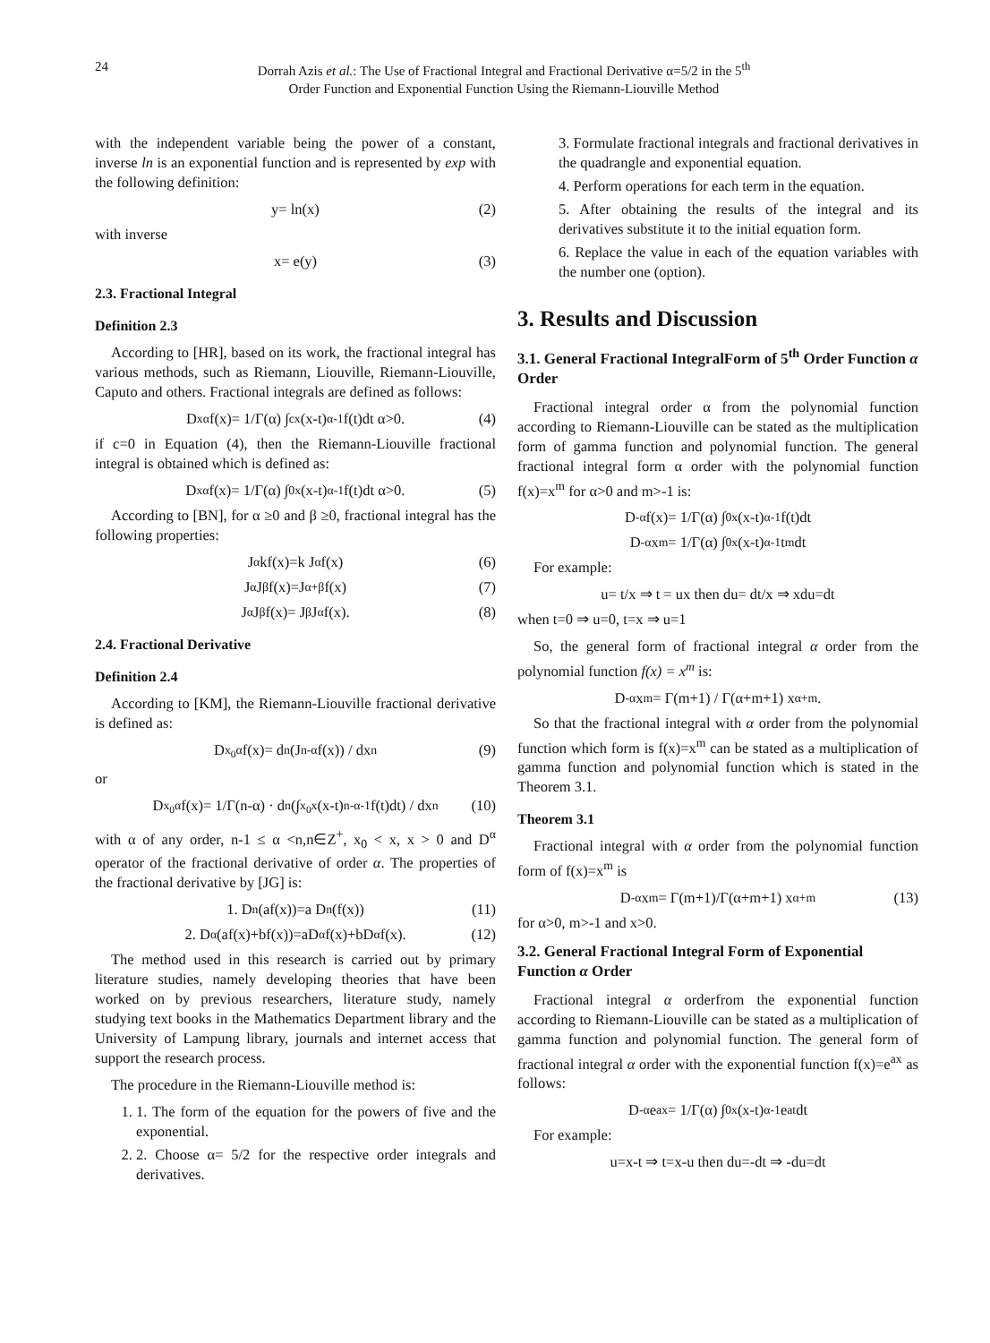24 Dorrah Azis et al.: The Use of Fractional Integral and Fractional Derivative α=5/2 in the 5<sup>th</sup>
Order Function and Exponential Function Using the Riemann-Liouville Method
with the independent variable being the power of a constant, inverse ln is an exponential function and is represented by exp with the following definition:
y= ln(x) (2)
with inverse
x= e(y) (3)
2.3. Fractional Integral
Definition 2.3
According to [HR], based on its work, the fractional integral has various methods, such as Riemann, Liouville, Riemann-Liouville, Caputo and others. Fractional integrals are defined as follows:
D<sub>x</sub><sup>α</sup>f(x)= 1/Γ(α) ∫<sub>c</sub><sup>x</sup>(x-t)<sup>α-1</sup> f(t)dt α>0. (4)
if c=0 in Equation (4), then the Riemann-Liouville fractional integral is obtained which is defined as:
D<sub>x</sub><sup>α</sup>f(x)= 1/Γ(α) ∫<sub>0</sub><sup>x</sup>(x-t)<sup>α-1</sup> f(t)dt α>0. (5)
According to [BN], for α ≥0 and β ≥0, fractional integral has the following properties:
J<sup>α</sup>kf(x)=k J<sup>α</sup>f(x) (6)
J<sup>α</sup>J<sup>β</sup>f(x)=J<sup>α+β</sup>f(x) (7)
J<sup>α</sup>J<sup>β</sup>f(x)= J<sup>β</sup>J<sup>α</sup>f(x). (8)
2.4. Fractional Derivative
Definition 2.4
According to [KM], the Riemann-Liouville fractional derivative is defined as:
D<sub>x<sub>0</sub></sub><sup>α</sup>f(x)= d<sup>n</sup>(J<sup>n-α</sup>f(x)) / dx<sup>n</sup> (9)
or
D<sub>x<sub>0</sub></sub><sup>α</sup> f(x)= 1/Γ(n-α) · d<sup>n</sup>(∫<sub>x<sub>0</sub></sub><sup>x</sup>(x-t)<sup>n-α-1</sup>f(t)dt) / dx<sup>n</sup> (10)
with α of any order, n-1 ≤ α <n,n∈Z<sup>+</sup>, x<sub>0</sub> < x, x > 0 and D<sup>α</sup> operator of the fractional derivative of order α. The properties of the fractional derivative by [JG] is:
1. D<sup>n</sup>(af(x))=a D<sup>n</sup>(f(x)) (11)
2. D<sup>α</sup>(af(x)+bf(x))=aD<sup>α</sup>f(x)+bD<sup>α</sup>f(x). (12)
The method used in this research is carried out by primary literature studies, namely developing theories that have been worked on by previous researchers, literature study, namely studying text books in the Mathematics Department library and the University of Lampung library, journals and internet access that support the research process.
The procedure in the Riemann-Liouville method is:
1. 1. The form of the equation for the powers of five and the exponential.
2. 2. Choose α= 5/2 for the respective order integrals and derivatives.
3. Formulate fractional integrals and fractional derivatives in the quadrangle and exponential equation.
4. Perform operations for each term in the equation.
5. After obtaining the results of the integral and its derivatives substitute it to the initial equation form.
6. Replace the value in each of the equation variables with the number one (option).
3. Results and Discussion
3.1. General Fractional IntegralForm of 5<sup>th</sup> Order Function α Order
Fractional integral order α from the polynomial function according to Riemann-Liouville can be stated as the multiplication form of gamma function and polynomial function. The general fractional integral form α order with the polynomial function f(x)=x<sup>m</sup> for α>0 and m>-1 is:
D<sup>-α</sup>f(x)= 1/Γ(α) ∫<sub>0</sub><sup>x</sup>(x-t)<sup>α-1</sup> f(t)dt
D<sup>-α</sup>x<sup>m</sup>= 1/Γ(α) ∫<sub>0</sub><sup>x</sup>(x-t)<sup>α-1</sup> t<sup>m</sup>dt
For example:
u= t/x ⇒ t = ux then du= dt/x ⇒ xdu=dt
when t=0 ⇒ u=0, t=x ⇒ u=1
So, the general form of fractional integral α order from the polynomial function f(x) = x<sup>m</sup> is:
D<sup>-α</sup>x<sup>m</sup>= Γ(m+1) / Γ(α+m+1) x<sup>α+m</sup>.
So that the fractional integral with α order from the polynomial function which form is f(x)=x<sup>m</sup> can be stated as a multiplication of gamma function and polynomial function which is stated in the Theorem 3.1.
Theorem 3.1
Fractional integral with α order from the polynomial function form of f(x)=x<sup>m</sup> is
D<sup>-α</sup>x<sup>m</sup>= Γ(m+1)/Γ(α+m+1) x<sup>α+m</sup> (13)
for α>0, m>-1 and x>0.
3.2. General Fractional Integral Form of Exponential Function α Order
Fractional integral α orderfrom the exponential function according to Riemann-Liouville can be stated as a multiplication of gamma function and polynomial function. The general form of fractional integral α order with the exponential function f(x)=e<sup>ax</sup> as follows:
D<sup>-α</sup>e<sup>ax</sup>= 1/Γ(α) ∫<sub>0</sub><sup>x</sup>(x-t)<sup>α-1</sup>e<sup>at</sup> dt
For example:
u=x-t ⇒ t=x-u then du=-dt ⇒ -du=dt